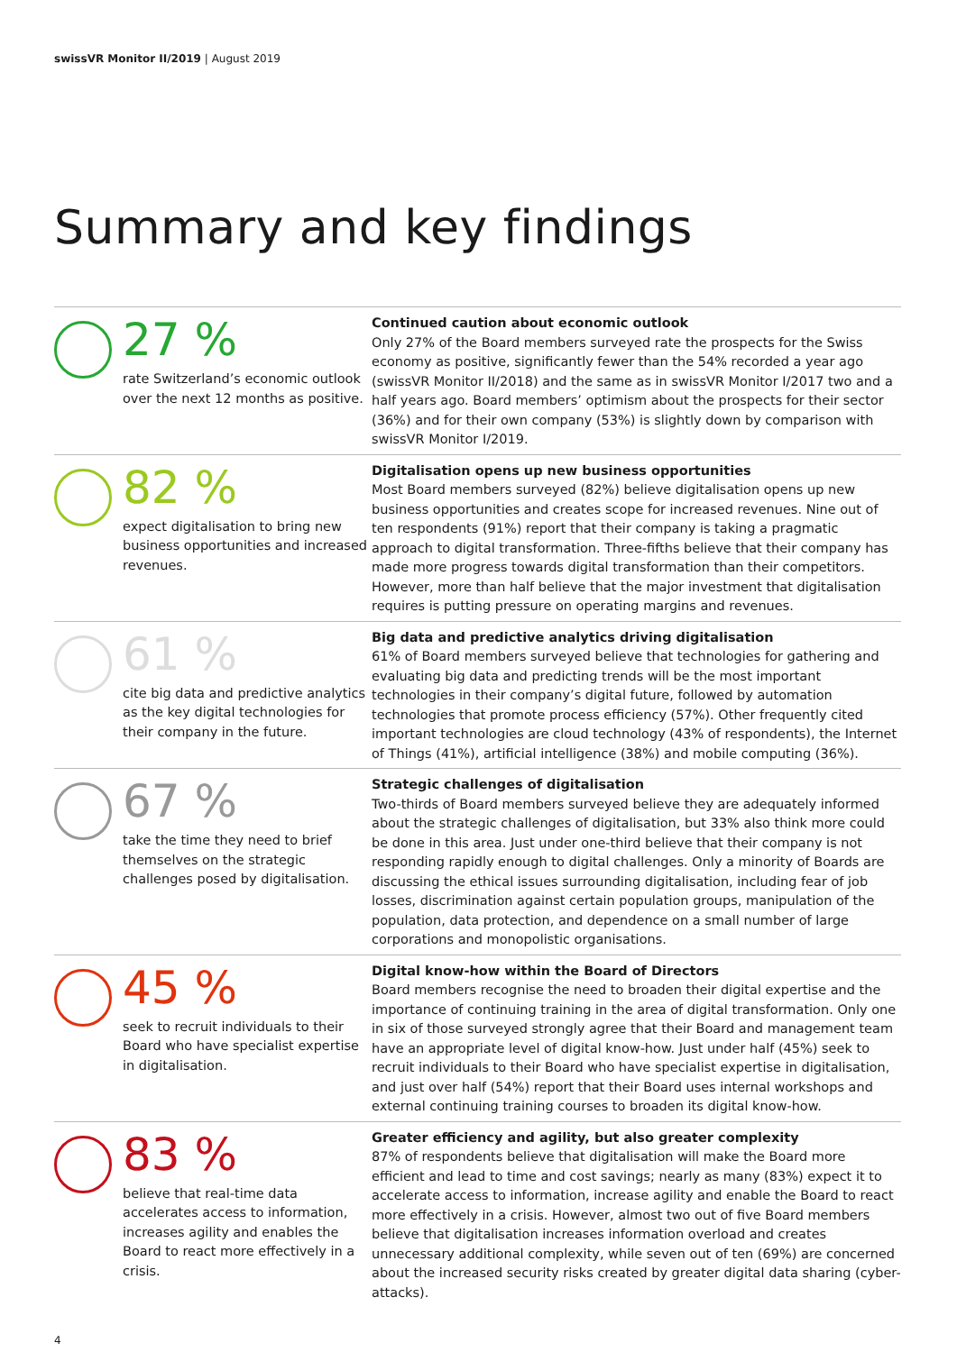swissVR Monitor II/2019 | August 2019
Summary and key findings
27 %
rate Switzerland’s economic outlook over the next 12 months as positive.
Continued caution about economic outlook
Only 27% of the Board members surveyed rate the prospects for the Swiss economy as positive, significantly fewer than the 54% recorded a year ago (swissVR Monitor II/2018) and the same as in swissVR Monitor I/2017 two and a half years ago. Board members’ optimism about the prospects for their sector (36%) and for their own company (53%) is slightly down by comparison with swissVR Monitor I/2019.
82 %
expect digitalisation to bring new business opportunities and increased revenues.
Digitalisation opens up new business opportunities
Most Board members surveyed (82%) believe digitalisation opens up new business opportunities and creates scope for increased revenues. Nine out of ten respondents (91%) report that their company is taking a pragmatic approach to digital transformation. Three-fifths believe that their company has made more progress towards digital transformation than their competitors. However, more than half believe that the major investment that digitalisation requires is putting pressure on operating margins and revenues.
61 %
cite big data and predictive analytics as the key digital technologies for their company in the future.
Big data and predictive analytics driving digitalisation
61% of Board members surveyed believe that technologies for gathering and evaluating big data and predicting trends will be the most important technologies in their company’s digital future, followed by automation technologies that promote process efficiency (57%). Other frequently cited important technologies are cloud technology (43% of respondents), the Internet of Things (41%), artificial intelligence (38%) and mobile computing (36%).
67 %
take the time they need to brief themselves on the strategic challenges posed by digitalisation.
Strategic challenges of digitalisation
Two-thirds of Board members surveyed believe they are adequately informed about the strategic challenges of digitalisation, but 33% also think more could be done in this area. Just under one-third believe that their company is not responding rapidly enough to digital challenges. Only a minority of Boards are discussing the ethical issues surrounding digitalisation, including fear of job losses, discrimination against certain population groups, manipulation of the population, data protection, and dependence on a small number of large corporations and monopolistic organisations.
45 %
seek to recruit individuals to their Board who have specialist expertise in digitalisation.
Digital know-how within the Board of Directors
Board members recognise the need to broaden their digital expertise and the importance of continuing training in the area of digital transformation. Only one in six of those surveyed strongly agree that their Board and management team have an appropriate level of digital know-how. Just under half (45%) seek to recruit individuals to their Board who have specialist expertise in digitalisation, and just over half (54%) report that their Board uses internal workshops and external continuing training courses to broaden its digital know-how.
83 %
believe that real-time data accelerates access to information, increases agility and enables the Board to react more effectively in a crisis.
Greater efficiency and agility, but also greater complexity
87% of respondents believe that digitalisation will make the Board more efficient and lead to time and cost savings; nearly as many (83%) expect it to accelerate access to information, increase agility and enable the Board to react more effectively in a crisis. However, almost two out of five Board members believe that digitalisation increases information overload and creates unnecessary additional complexity, while seven out of ten (69%) are concerned about the increased security risks created by greater digital data sharing (cyber-attacks).
4